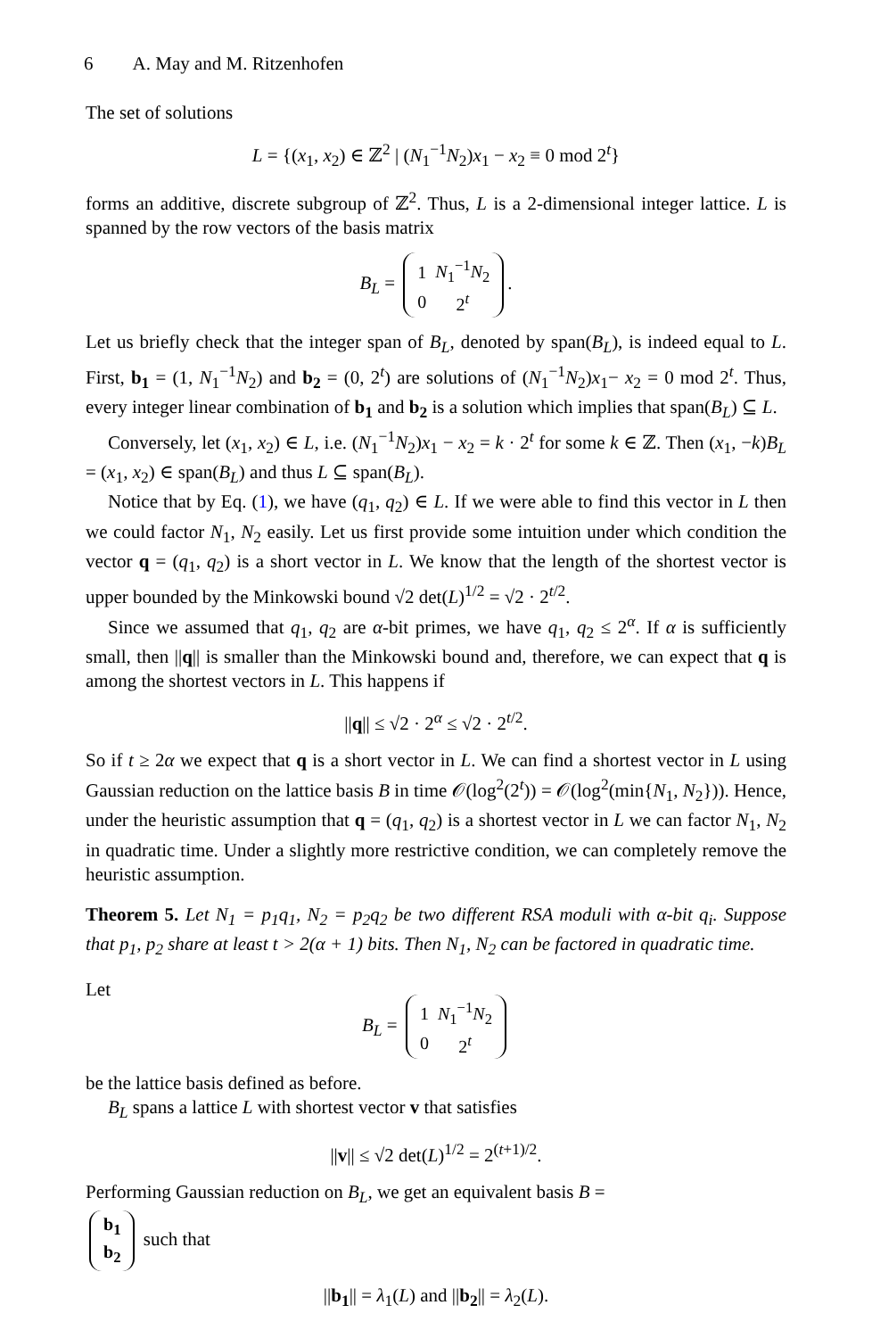6 A. May and M. Ritzenhofen
The set of solutions
L = {(x<sub>1</sub>, x<sub>2</sub>) ∈ ℤ<sup>2</sup> | (N<sub>1</sub><sup>−1</sup>N<sub>2</sub>)x<sub>1</sub> − x<sub>2</sub> ≡ 0 mod 2<sup>t</sup>}
forms an additive, discrete subgroup of ℤ<sup>2</sup>. Thus, L is a 2-dimensional integer lattice. L is spanned by the row vectors of the basis matrix
B<sub>L</sub> =
| 1 | N<sub>1</sub><sup>−1</sup> N<sub>2</sub> |
| 0 | 2<sup>t</sup> |
.
Let us briefly check that the integer span of B<sub>L</sub>, denoted by span(B<sub>L</sub>), is indeed equal to L. First, b<sub>1</sub> = (1, N<sub>1</sub><sup>−1</sup>N<sub>2</sub>) and b<sub>2</sub> = (0, 2<sup>t</sup>) are solutions of (N<sub>1</sub><sup>−1</sup>N<sub>2</sub>)x<sub>1</sub>− x<sub>2</sub> = 0 mod 2<sup>t</sup>. Thus, every integer linear combination of b<sub>1</sub> and b<sub>2</sub> is a solution which implies that span(B<sub>L</sub>) ⊆ L.
Conversely, let (x<sub>1</sub>, x<sub>2</sub>) ∈ L, i.e. (N<sub>1</sub><sup>−1</sup>N<sub>2</sub>)x<sub>1</sub> − x<sub>2</sub> = k · 2<sup>t</sup> for some k ∈ ℤ. Then (x<sub>1</sub>, −k)B<sub>L</sub> = (x<sub>1</sub>, x<sub>2</sub>) ∈ span(B<sub>L</sub>) and thus L ⊆ span(B<sub>L</sub>).
Notice that by Eq. (1), we have (q<sub>1</sub>, q<sub>2</sub>) ∈ L. If we were able to find this vector in L then we could factor N<sub>1</sub>, N<sub>2</sub> easily. Let us first provide some intuition under which condition the vector q = (q<sub>1</sub>, q<sub>2</sub>) is a short vector in L. We know that the length of the shortest vector is upper bounded by the Minkowski bound √2 det(L)<sup>1/2</sup> = √2 · 2<sup>t/2</sup>.
Since we assumed that q<sub>1</sub>, q<sub>2</sub> are α-bit primes, we have q<sub>1</sub>, q<sub>2</sub> ≤ 2<sup>α</sup>. If α is sufficiently small, then ||q|| is smaller than the Minkowski bound and, therefore, we can expect that q is among the shortest vectors in L. This happens if
||q|| ≤ √2 · 2<sup>α</sup> ≤ √2 · 2<sup>t/2</sup>.
So if t ≥ 2α we expect that q is a short vector in L. We can find a shortest vector in L using Gaussian reduction on the lattice basis B in time 𝒪(log<sup>2</sup>(2<sup>t</sup>)) = 𝒪(log<sup>2</sup>(min{N<sub>1</sub>, N<sub>2</sub>})). Hence, under the heuristic assumption that q = (q<sub>1</sub>, q<sub>2</sub>) is a shortest vector in L we can factor N<sub>1</sub>, N<sub>2</sub> in quadratic time. Under a slightly more restrictive condition, we can completely remove the heuristic assumption.
Theorem 5. Let N<sub>1</sub> = p<sub>1</sub>q<sub>1</sub>, N<sub>2</sub> = p<sub>2</sub>q<sub>2</sub> be two different RSA moduli with α-bit q<sub>i</sub>. Suppose that p<sub>1</sub>, p<sub>2</sub> share at least t > 2(α + 1) bits. Then N<sub>1</sub>, N<sub>2</sub> can be factored in quadratic time.
Let
B<sub>L</sub> =
| 1 | N<sub>1</sub><sup>−1</sup> N<sub>2</sub> |
| 0 | 2<sup>t</sup> |
be the lattice basis defined as before.
B<sub>L</sub> spans a lattice L with shortest vector v that satisfies
||v|| ≤ √2 det(L)<sup>1/2</sup> = 2<sup>(t+1)/2</sup>.
Performing Gaussian reduction on B<sub>L</sub>, we get an equivalent basis B =
| b<sub>1</sub> |
| b<sub>2</sub> |
such that
||b<sub>1</sub>|| = λ<sub>1</sub>(L) and ||b<sub>2</sub>|| = λ<sub>2</sub>(L).